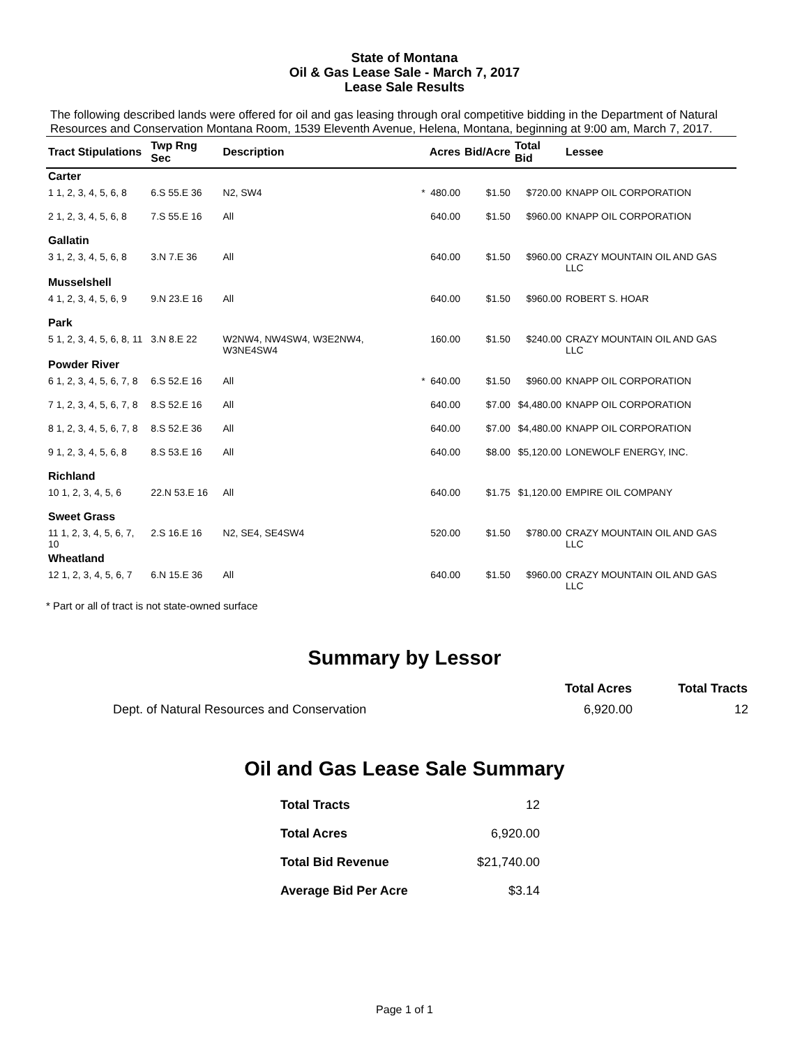State of Montana
Oil & Gas Lease Sale - March 7, 2017
Lease Sale Results
The following described lands were offered for oil and gas leasing through oral competitive bidding in the Department of Natural Resources and Conservation Montana Room, 1539 Eleventh Avenue, Helena, Montana, beginning at 9:00 am, March 7, 2017.
| Tract Stipulations | Twp Rng Sec | Description | | Acres | Bid/Acre | Total Bid | Lessee |
| --- | --- | --- | --- | --- | --- | --- | --- |
| Carter | | | | | | | |
| 1 1, 2, 3, 4, 5, 6, 8 | 6.S 55.E 36 | N2, SW4 | * | 480.00 | $1.50 | $720.00 | KNAPP OIL CORPORATION |
| 2 1, 2, 3, 4, 5, 6, 8 | 7.S 55.E 16 | All | | 640.00 | $1.50 | $960.00 | KNAPP OIL CORPORATION |
| Gallatin | | | | | | | |
| 3 1, 2, 3, 4, 5, 6, 8 | 3.N 7.E 36 | All | | 640.00 | $1.50 | $960.00 | CRAZY MOUNTAIN OIL AND GAS LLC |
| Musselshell | | | | | | | |
| 4 1, 2, 3, 4, 5, 6, 9 | 9.N 23.E 16 | All | | 640.00 | $1.50 | $960.00 | ROBERT S. HOAR |
| Park | | | | | | | |
| 5 1, 2, 3, 4, 5, 6, 8, 11 | 3.N 8.E 22 | W2NW4, NW4SW4, W3E2NW4, W3NE4SW4 | | 160.00 | $1.50 | $240.00 | CRAZY MOUNTAIN OIL AND GAS LLC |
| Powder River | | | | | | | |
| 6 1, 2, 3, 4, 5, 6, 7, 8 | 6.S 52.E 16 | All | * | 640.00 | $1.50 | $960.00 | KNAPP OIL CORPORATION |
| 7 1, 2, 3, 4, 5, 6, 7, 8 | 8.S 52.E 16 | All | | 640.00 | $7.00 | $4,480.00 | KNAPP OIL CORPORATION |
| 8 1, 2, 3, 4, 5, 6, 7, 8 | 8.S 52.E 36 | All | | 640.00 | $7.00 | $4,480.00 | KNAPP OIL CORPORATION |
| 9 1, 2, 3, 4, 5, 6, 8 | 8.S 53.E 16 | All | | 640.00 | $8.00 | $5,120.00 | LONEWOLF ENERGY, INC. |
| Richland | | | | | | | |
| 10 1, 2, 3, 4, 5, 6 | 22.N 53.E 16 | All | | 640.00 | $1.75 | $1,120.00 | EMPIRE OIL COMPANY |
| Sweet Grass | | | | | | | |
| 11 1, 2, 3, 4, 5, 6, 7, 10 | 2.S 16.E 16 | N2, SE4, SE4SW4 | | 520.00 | $1.50 | $780.00 | CRAZY MOUNTAIN OIL AND GAS LLC |
| Wheatland | | | | | | | |
| 12 1, 2, 3, 4, 5, 6, 7 | 6.N 15.E 36 | All | | 640.00 | $1.50 | $960.00 | CRAZY MOUNTAIN OIL AND GAS LLC |
* Part or all of tract is not state-owned surface
Summary by Lessor
| | Total Acres | Total Tracts |
| --- | --- | --- |
| Dept. of Natural Resources and Conservation | 6,920.00 | 12 |
Oil and Gas Lease Sale Summary
| Total Tracts | 12 |
| Total Acres | 6,920.00 |
| Total Bid Revenue | $21,740.00 |
| Average Bid Per Acre | $3.14 |
Page 1 of 1